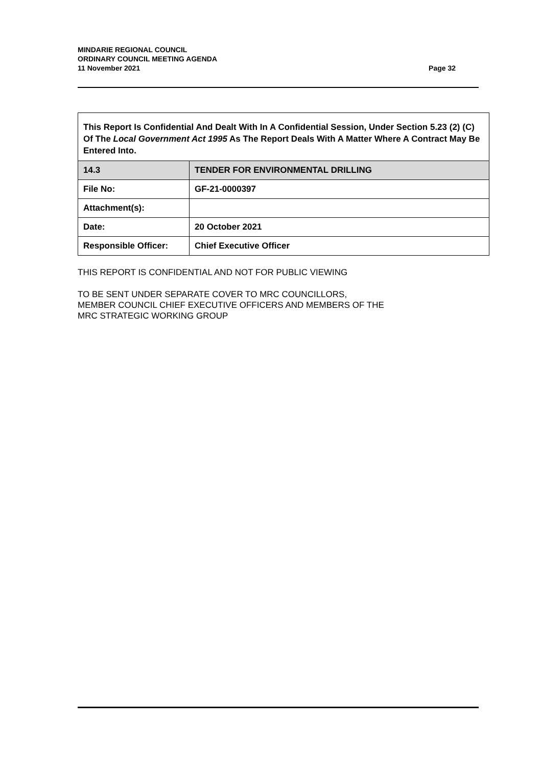MINDARIE REGIONAL COUNCIL
ORDINARY COUNCIL MEETING AGENDA
11 November 2021 Page 32
| This Report Is Confidential And Dealt With In A Confidential Session, Under Section 5.23 (2) (C) Of The Local Government Act 1995 As The Report Deals With A Matter Where A Contract May Be Entered Into. | |
| 14.3 | TENDER FOR ENVIRONMENTAL DRILLING |
| File No: | GF-21-0000397 |
| Attachment(s): | |
| Date: | 20 October 2021 |
| Responsible Officer: | Chief Executive Officer |
THIS REPORT IS CONFIDENTIAL AND NOT FOR PUBLIC VIEWING
TO BE SENT UNDER SEPARATE COVER TO MRC COUNCILLORS,
MEMBER COUNCIL CHIEF EXECUTIVE OFFICERS AND MEMBERS OF THE
MRC STRATEGIC WORKING GROUP